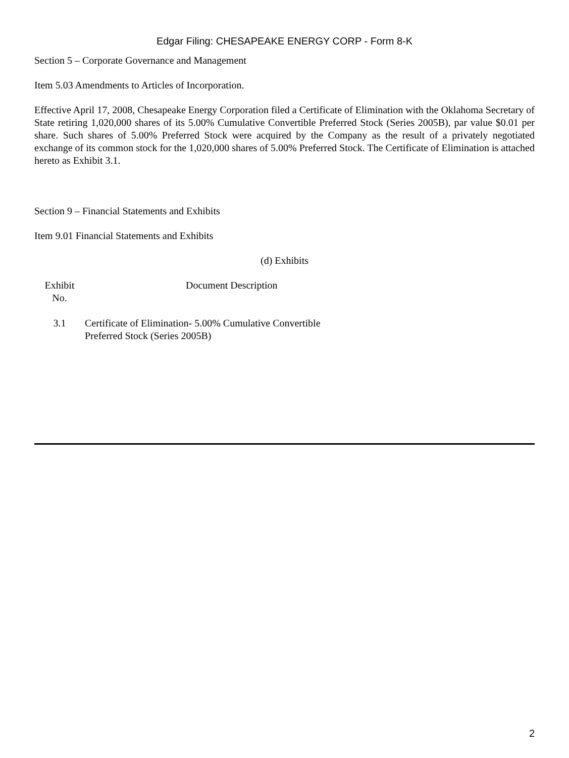Edgar Filing: CHESAPEAKE ENERGY CORP - Form 8-K
Section 5 – Corporate Governance and Management
Item 5.03 Amendments to Articles of Incorporation.
Effective April 17, 2008, Chesapeake Energy Corporation filed a Certificate of Elimination with the Oklahoma Secretary of State retiring 1,020,000 shares of its 5.00% Cumulative Convertible Preferred Stock (Series 2005B), par value $0.01 per share. Such shares of 5.00% Preferred Stock were acquired by the Company as the result of a privately negotiated exchange of its common stock for the 1,020,000 shares of 5.00% Preferred Stock. The Certificate of Elimination is attached hereto as Exhibit 3.1.
Section 9 – Financial Statements and Exhibits
Item 9.01 Financial Statements and Exhibits
(d) Exhibits
| Exhibit No. | Document Description |
| 3.1 | Certificate of Elimination- 5.00% Cumulative Convertible Preferred Stock (Series 2005B) |
2